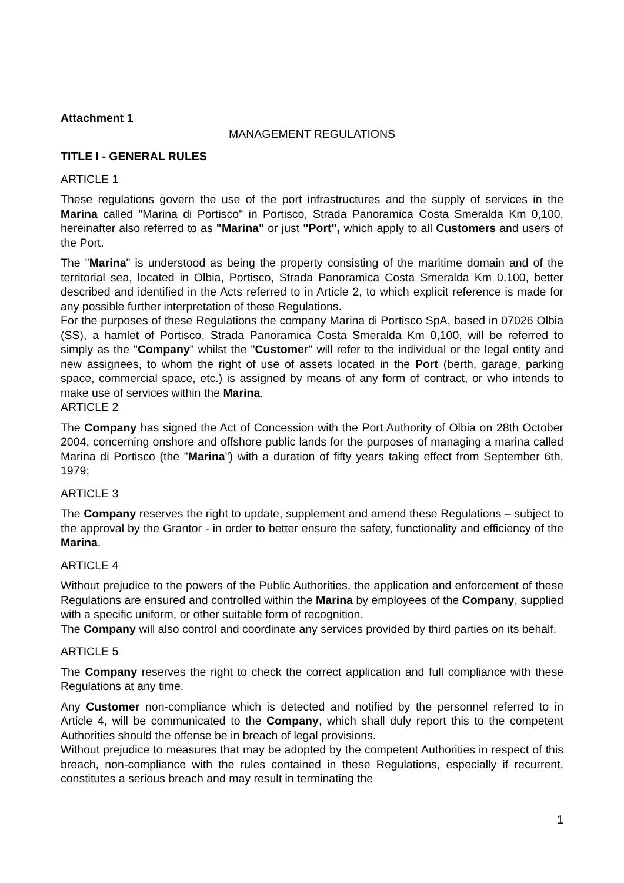Attachment 1
MANAGEMENT REGULATIONS
TITLE I - GENERAL RULES
ARTICLE 1
These regulations govern the use of the port infrastructures and the supply of services in the Marina called "Marina di Portisco" in Portisco, Strada Panoramica Costa Smeralda Km 0,100, hereinafter also referred to as "Marina" or just "Port", which apply to all Customers and users of the Port.
The "Marina" is understood as being the property consisting of the maritime domain and of the territorial sea, located in Olbia, Portisco, Strada Panoramica Costa Smeralda Km 0,100, better described and identified in the Acts referred to in Article 2, to which explicit reference is made for any possible further interpretation of these Regulations.
For the purposes of these Regulations the company Marina di Portisco SpA, based in 07026 Olbia (SS), a hamlet of Portisco, Strada Panoramica Costa Smeralda Km 0,100, will be referred to simply as the "Company" whilst the "Customer" will refer to the individual or the legal entity and new assignees, to whom the right of use of assets located in the Port (berth, garage, parking space, commercial space, etc.) is assigned by means of any form of contract, or who intends to make use of services within the Marina.
ARTICLE 2
The Company has signed the Act of Concession with the Port Authority of Olbia on 28th October 2004, concerning onshore and offshore public lands for the purposes of managing a marina called Marina di Portisco (the "Marina") with a duration of fifty years taking effect from September 6th, 1979;
ARTICLE 3
The Company reserves the right to update, supplement and amend these Regulations – subject to the approval by the Grantor - in order to better ensure the safety, functionality and efficiency of the Marina.
ARTICLE 4
Without prejudice to the powers of the Public Authorities, the application and enforcement of these Regulations are ensured and controlled within the Marina by employees of the Company, supplied with a specific uniform, or other suitable form of recognition.
The Company will also control and coordinate any services provided by third parties on its behalf.
ARTICLE 5
The Company reserves the right to check the correct application and full compliance with these Regulations at any time.
Any Customer non-compliance which is detected and notified by the personnel referred to in Article 4, will be communicated to the Company, which shall duly report this to the competent Authorities should the offense be in breach of legal provisions.
Without prejudice to measures that may be adopted by the competent Authorities in respect of this breach, non-compliance with the rules contained in these Regulations, especially if recurrent, constitutes a serious breach and may result in terminating the
1